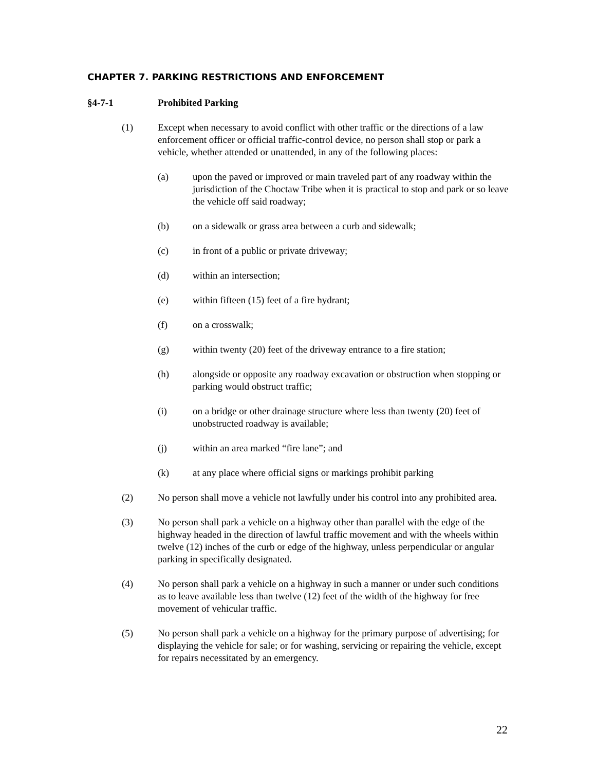CHAPTER 7. PARKING RESTRICTIONS AND ENFORCEMENT
§4-7-1 Prohibited Parking
(1) Except when necessary to avoid conflict with other traffic or the directions of a law enforcement officer or official traffic-control device, no person shall stop or park a vehicle, whether attended or unattended, in any of the following places:
(a) upon the paved or improved or main traveled part of any roadway within the jurisdiction of the Choctaw Tribe when it is practical to stop and park or so leave the vehicle off said roadway;
(b) on a sidewalk or grass area between a curb and sidewalk;
(c) in front of a public or private driveway;
(d) within an intersection;
(e) within fifteen (15) feet of a fire hydrant;
(f) on a crosswalk;
(g) within twenty (20) feet of the driveway entrance to a fire station;
(h) alongside or opposite any roadway excavation or obstruction when stopping or parking would obstruct traffic;
(i) on a bridge or other drainage structure where less than twenty (20) feet of unobstructed roadway is available;
(j) within an area marked “fire lane”; and
(k) at any place where official signs or markings prohibit parking
(2) No person shall move a vehicle not lawfully under his control into any prohibited area.
(3) No person shall park a vehicle on a highway other than parallel with the edge of the highway headed in the direction of lawful traffic movement and with the wheels within twelve (12) inches of the curb or edge of the highway, unless perpendicular or angular parking in specifically designated.
(4) No person shall park a vehicle on a highway in such a manner or under such conditions as to leave available less than twelve (12) feet of the width of the highway for free movement of vehicular traffic.
(5) No person shall park a vehicle on a highway for the primary purpose of advertising; for displaying the vehicle for sale; or for washing, servicing or repairing the vehicle, except for repairs necessitated by an emergency.
22